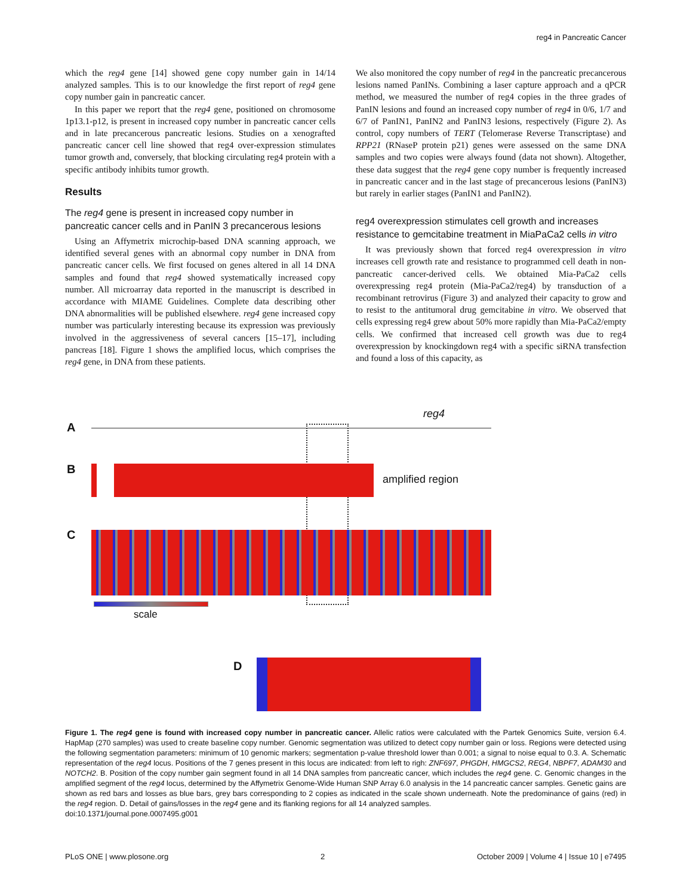reg4 in Pancreatic Cancer
which the reg4 gene [14] showed gene copy number gain in 14/14 analyzed samples. This is to our knowledge the first report of reg4 gene copy number gain in pancreatic cancer.
In this paper we report that the reg4 gene, positioned on chromosome 1p13.1-p12, is present in increased copy number in pancreatic cancer cells and in late precancerous pancreatic lesions. Studies on a xenografted pancreatic cancer cell line showed that reg4 over-expression stimulates tumor growth and, conversely, that blocking circulating reg4 protein with a specific antibody inhibits tumor growth.
Results
The reg4 gene is present in increased copy number in pancreatic cancer cells and in PanIN 3 precancerous lesions
Using an Affymetrix microchip-based DNA scanning approach, we identified several genes with an abnormal copy number in DNA from pancreatic cancer cells. We first focused on genes altered in all 14 DNA samples and found that reg4 showed systematically increased copy number. All microarray data reported in the manuscript is described in accordance with MIAME Guidelines. Complete data describing other DNA abnormalities will be published elsewhere. reg4 gene increased copy number was particularly interesting because its expression was previously involved in the aggressiveness of several cancers [15–17], including pancreas [18]. Figure 1 shows the amplified locus, which comprises the reg4 gene, in DNA from these patients.
We also monitored the copy number of reg4 in the pancreatic precancerous lesions named PanINs. Combining a laser capture approach and a qPCR method, we measured the number of reg4 copies in the three grades of PanIN lesions and found an increased copy number of reg4 in 0/6, 1/7 and 6/7 of PanIN1, PanIN2 and PanIN3 lesions, respectively (Figure 2). As control, copy numbers of TERT (Telomerase Reverse Transcriptase) and RPP21 (RNaseP protein p21) genes were assessed on the same DNA samples and two copies were always found (data not shown). Altogether, these data suggest that the reg4 gene copy number is frequently increased in pancreatic cancer and in the last stage of precancerous lesions (PanIN3) but rarely in earlier stages (PanIN1 and PanIN2).
reg4 overexpression stimulates cell growth and increases resistance to gemcitabine treatment in MiaPaCa2 cells in vitro
It was previously shown that forced reg4 overexpression in vitro increases cell growth rate and resistance to programmed cell death in non-pancreatic cancer-derived cells. We obtained Mia-PaCa2 cells overexpressing reg4 protein (Mia-PaCa2/reg4) by transduction of a recombinant retrovirus (Figure 3) and analyzed their capacity to grow and to resist to the antitumoral drug gemcitabine in vitro. We observed that cells expressing reg4 grew about 50% more rapidly than Mia-PaCa2/empty cells. We confirmed that increased cell growth was due to reg4 overexpression by knockingdown reg4 with a specific siRNA transfection and found a loss of this capacity, as
A
reg4
B
amplified region
C
scale
D
Figure 1. The reg4 gene is found with increased copy number in pancreatic cancer. Allelic ratios were calculated with the Partek Genomics Suite, version 6.4. HapMap (270 samples) was used to create baseline copy number. Genomic segmentation was utilized to detect copy number gain or loss. Regions were detected using the following segmentation parameters: minimum of 10 genomic markers; segmentation p-value threshold lower than 0.001; a signal to noise equal to 0.3. A. Schematic representation of the reg4 locus. Positions of the 7 genes present in this locus are indicated: from left to righ: ZNF697, PHGDH, HMGCS2, REG4, NBPF7, ADAM30 and NOTCH2. B. Position of the copy number gain segment found in all 14 DNA samples from pancreatic cancer, which includes the reg4 gene. C. Genomic changes in the amplified segment of the reg4 locus, determined by the Affymetrix Genome-Wide Human SNP Array 6.0 analysis in the 14 pancreatic cancer samples. Genetic gains are shown as red bars and losses as blue bars, grey bars corresponding to 2 copies as indicated in the scale shown underneath. Note the predominance of gains (red) in the reg4 region. D. Detail of gains/losses in the reg4 gene and its flanking regions for all 14 analyzed samples.
doi:10.1371/journal.pone.0007495.g001
PLoS ONE | www.plosone.org 2 October 2009 | Volume 4 | Issue 10 | e7495